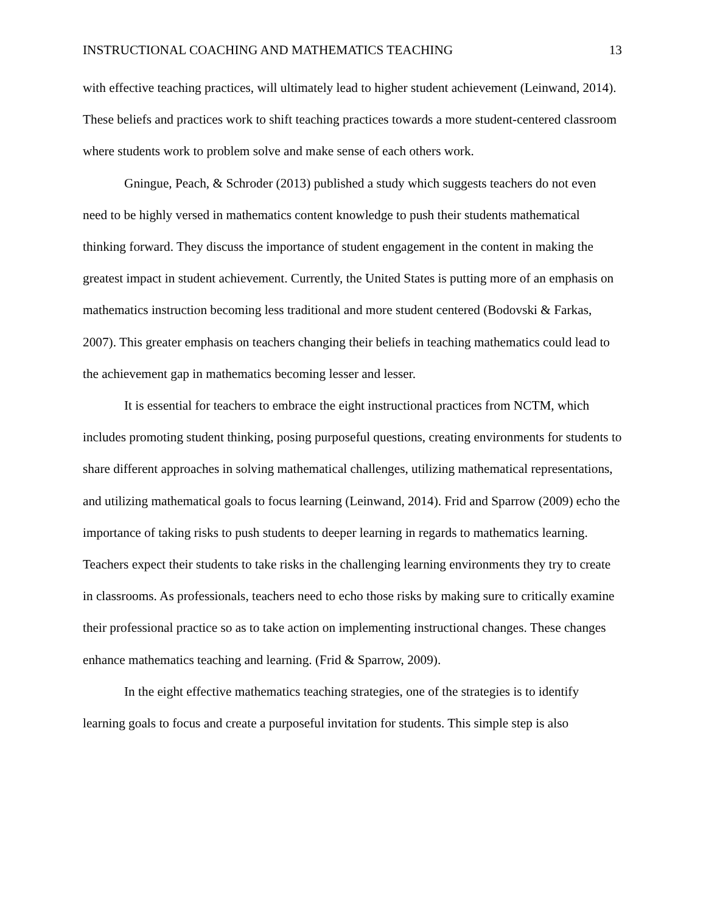INSTRUCTIONAL COACHING AND MATHEMATICS TEACHING 13
with effective teaching practices, will ultimately lead to higher student achievement (Leinwand, 2014). These beliefs and practices work to shift teaching practices towards a more student-centered classroom where students work to problem solve and make sense of each others work.
Gningue, Peach, & Schroder (2013) published a study which suggests teachers do not even need to be highly versed in mathematics content knowledge to push their students mathematical thinking forward. They discuss the importance of student engagement in the content in making the greatest impact in student achievement. Currently, the United States is putting more of an emphasis on mathematics instruction becoming less traditional and more student centered (Bodovski & Farkas, 2007). This greater emphasis on teachers changing their beliefs in teaching mathematics could lead to the achievement gap in mathematics becoming lesser and lesser.
It is essential for teachers to embrace the eight instructional practices from NCTM, which includes promoting student thinking, posing purposeful questions, creating environments for students to share different approaches in solving mathematical challenges, utilizing mathematical representations, and utilizing mathematical goals to focus learning (Leinwand, 2014). Frid and Sparrow (2009) echo the importance of taking risks to push students to deeper learning in regards to mathematics learning. Teachers expect their students to take risks in the challenging learning environments they try to create in classrooms. As professionals, teachers need to echo those risks by making sure to critically examine their professional practice so as to take action on implementing instructional changes. These changes enhance mathematics teaching and learning. (Frid & Sparrow, 2009).
In the eight effective mathematics teaching strategies, one of the strategies is to identify learning goals to focus and create a purposeful invitation for students. This simple step is also